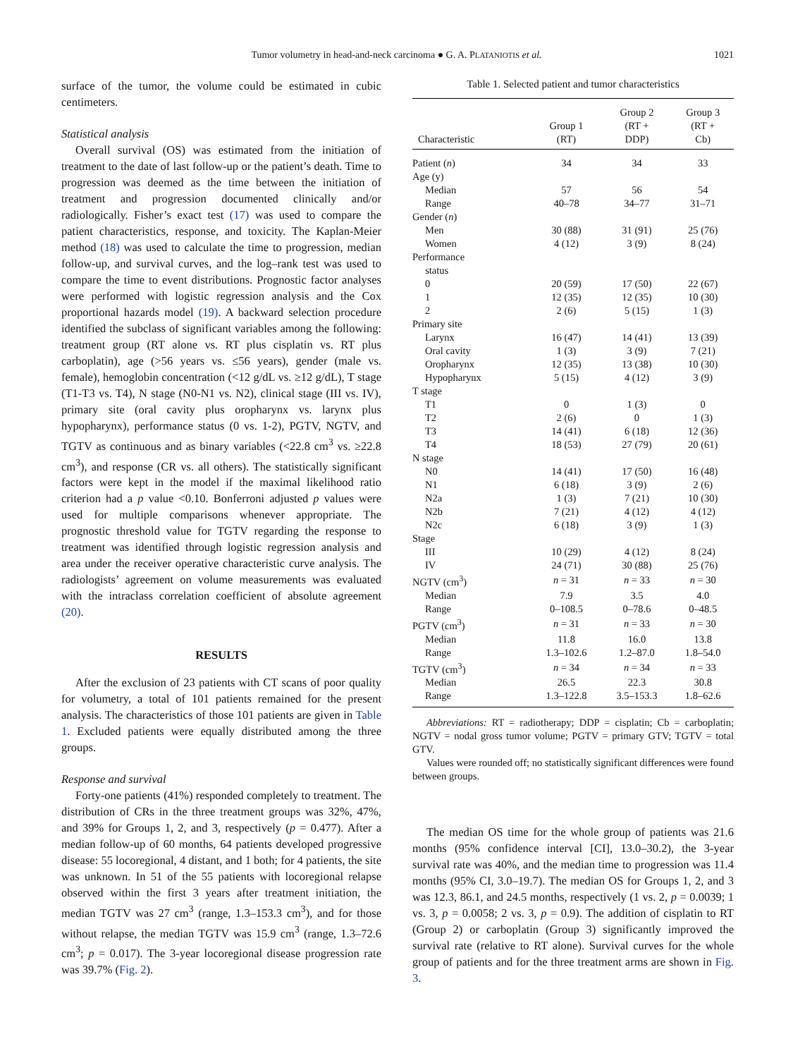Tumor volumetry in head-and-neck carcinoma ● G. A. PLATANIOTIS et al.
1021
surface of the tumor, the volume could be estimated in cubic centimeters.
Statistical analysis
Overall survival (OS) was estimated from the initiation of treatment to the date of last follow-up or the patient’s death. Time to progression was deemed as the time between the initiation of treatment and progression documented clinically and/or radiologically. Fisher’s exact test (17) was used to compare the patient characteristics, response, and toxicity. The Kaplan-Meier method (18) was used to calculate the time to progression, median follow-up, and survival curves, and the log–rank test was used to compare the time to event distributions. Prognostic factor analyses were performed with logistic regression analysis and the Cox proportional hazards model (19). A backward selection procedure identified the subclass of significant variables among the following: treatment group (RT alone vs. RT plus cisplatin vs. RT plus carboplatin), age (>56 years vs. ≤56 years), gender (male vs. female), hemoglobin concentration (<12 g/dL vs. ≥12 g/dL), T stage (T1-T3 vs. T4), N stage (N0-N1 vs. N2), clinical stage (III vs. IV), primary site (oral cavity plus oropharynx vs. larynx plus hypopharynx), performance status (0 vs. 1-2), PGTV, NGTV, and TGTV as continuous and as binary variables (<22.8 cm<sup>3</sup> vs. ≥22.8 cm<sup>3</sup>), and response (CR vs. all others). The statistically significant factors were kept in the model if the maximal likelihood ratio criterion had a p value <0.10. Bonferroni adjusted p values were used for multiple comparisons whenever appropriate. The prognostic threshold value for TGTV regarding the response to treatment was identified through logistic regression analysis and area under the receiver operative characteristic curve analysis. The radiologists’ agreement on volume measurements was evaluated with the intraclass correlation coefficient of absolute agreement (20).
RESULTS
After the exclusion of 23 patients with CT scans of poor quality for volumetry, a total of 101 patients remained for the present analysis. The characteristics of those 101 patients are given in Table 1. Excluded patients were equally distributed among the three groups.
Response and survival
Forty-one patients (41%) responded completely to treatment. The distribution of CRs in the three treatment groups was 32%, 47%, and 39% for Groups 1, 2, and 3, respectively (p = 0.477). After a median follow-up of 60 months, 64 patients developed progressive disease: 55 locoregional, 4 distant, and 1 both; for 4 patients, the site was unknown. In 51 of the 55 patients with locoregional relapse observed within the first 3 years after treatment initiation, the median TGTV was 27 cm<sup>3</sup> (range, 1.3–153.3 cm<sup>3</sup>), and for those without relapse, the median TGTV was 15.9 cm<sup>3</sup> (range, 1.3–72.6 cm<sup>3</sup>; p = 0.017). The 3-year locoregional disease progression rate was 39.7% (Fig. 2).
Table 1. Selected patient and tumor characteristics
| Characteristic | Group 1 (RT) | Group 2 (RT + DDP) | Group 3 (RT + Cb) |
| --- | --- | --- | --- |
| Patient ( n ) | 34 | 34 | 33 |
| Age (y) | | | |
| Median | 57 | 56 | 54 |
| Range | 40–78 | 34–77 | 31–71 |
| Gender ( n ) | | | |
| Men | 30 (88) | 31 (91) | 25 (76) |
| Women | 4 (12) | 3 (9) | 8 (24) |
| Performance status | | | |
| 0 | 20 (59) | 17 (50) | 22 (67) |
| 1 | 12 (35) | 12 (35) | 10 (30) |
| 2 | 2 (6) | 5 (15) | 1 (3) |
| Primary site | | | |
| Larynx | 16 (47) | 14 (41) | 13 (39) |
| Oral cavity | 1 (3) | 3 (9) | 7 (21) |
| Oropharynx | 12 (35) | 13 (38) | 10 (30) |
| Hypopharynx | 5 (15) | 4 (12) | 3 (9) |
| T stage | | | |
| T1 | 0 | 1 (3) | 0 |
| T2 | 2 (6) | 0 | 1 (3) |
| T3 | 14 (41) | 6 (18) | 12 (36) |
| T4 | 18 (53) | 27 (79) | 20 (61) |
| N stage | | | |
| N0 | 14 (41) | 17 (50) | 16 (48) |
| N1 | 6 (18) | 3 (9) | 2 (6) |
| N2a | 1 (3) | 7 (21) | 10 (30) |
| N2b | 7 (21) | 4 (12) | 4 (12) |
| N2c | 6 (18) | 3 (9) | 1 (3) |
| Stage | | | |
| III | 10 (29) | 4 (12) | 8 (24) |
| IV | 24 (71) | 30 (88) | 25 (76) |
| NGTV (cm<sup>3</sup>) | n = 31 | n = 33 | n = 30 |
| Median | 7.9 | 3.5 | 4.0 |
| Range | 0–108.5 | 0–78.6 | 0–48.5 |
| PGTV (cm<sup>3</sup>) | n = 31 | n = 33 | n = 30 |
| Median | 11.8 | 16.0 | 13.8 |
| Range | 1.3–102.6 | 1.2–87.0 | 1.8–54.0 |
| TGTV (cm<sup>3</sup>) | n = 34 | n = 34 | n = 33 |
| Median | 26.5 | 22.3 | 30.8 |
| Range | 1.3–122.8 | 3.5–153.3 | 1.8–62.6 |
Abbreviations: RT = radiotherapy; DDP = cisplatin; Cb = carboplatin; NGTV = nodal gross tumor volume; PGTV = primary GTV; TGTV = total GTV.
Values were rounded off; no statistically significant differences were found between groups.
The median OS time for the whole group of patients was 21.6 months (95% confidence interval [CI], 13.0–30.2), the 3-year survival rate was 40%, and the median time to progression was 11.4 months (95% CI, 3.0–19.7). The median OS for Groups 1, 2, and 3 was 12.3, 86.1, and 24.5 months, respectively (1 vs. 2, p = 0.0039; 1 vs. 3, p = 0.0058; 2 vs. 3, p = 0.9). The addition of cisplatin to RT (Group 2) or carboplatin (Group 3) significantly improved the survival rate (relative to RT alone). Survival curves for the whole group of patients and for the three treatment arms are shown in Fig. 3.